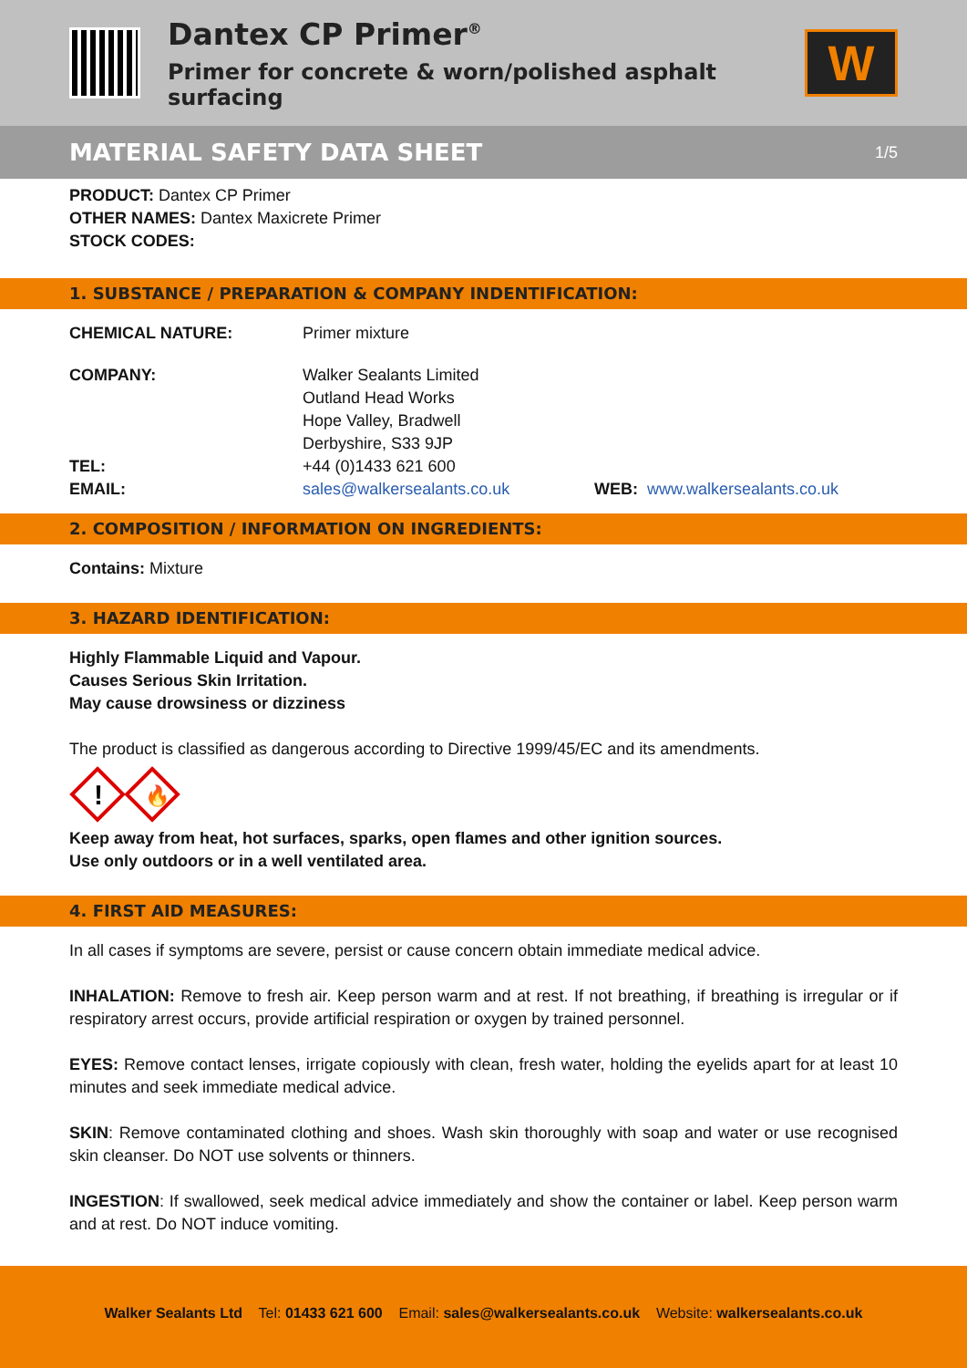Dantex CP Primer<sup>®</sup>
Primer for concrete & worn/polished asphalt surfacing
W
MATERIAL SAFETY DATA SHEET 1/5
PRODUCT: Dantex CP Primer
OTHER NAMES: Dantex Maxicrete Primer
STOCK CODES:
1. SUBSTANCE / PREPARATION & COMPANY INDENTIFICATION:
CHEMICAL NATURE: Primer mixture
COMPANY: Walker Sealants Limited
Outland Head Works
Hope Valley, Bradwell
Derbyshire, S33 9JP
TEL: +44 (0)1433 621 600
EMAIL: sales@walkersealants.co.uk WEB: www.walkersealants.co.uk
2. COMPOSITION / INFORMATION ON INGREDIENTS:
Contains: Mixture
3. HAZARD IDENTIFICATION:
Highly Flammable Liquid and Vapour.
Causes Serious Skin Irritation.
May cause drowsiness or dizziness
The product is classified as dangerous according to Directive 1999/45/EC and its amendments.
!
🔥
Keep away from heat, hot surfaces, sparks, open flames and other ignition sources.
Use only outdoors or in a well ventilated area.
4. FIRST AID MEASURES:
In all cases if symptoms are severe, persist or cause concern obtain immediate medical advice.
INHALATION: Remove to fresh air. Keep person warm and at rest. If not breathing, if breathing is irregular or if respiratory arrest occurs, provide artificial respiration or oxygen by trained personnel.
EYES: Remove contact lenses, irrigate copiously with clean, fresh water, holding the eyelids apart for at least 10 minutes and seek immediate medical advice.
SKIN: Remove contaminated clothing and shoes. Wash skin thoroughly with soap and water or use recognised skin cleanser. Do NOT use solvents or thinners.
INGESTION: If swallowed, seek medical advice immediately and show the container or label. Keep person warm and at rest. Do NOT induce vomiting.
Walker Sealants Ltd Tel: 01433 621 600 Email: sales@walkersealants.co.uk Website: walkersealants.co.uk